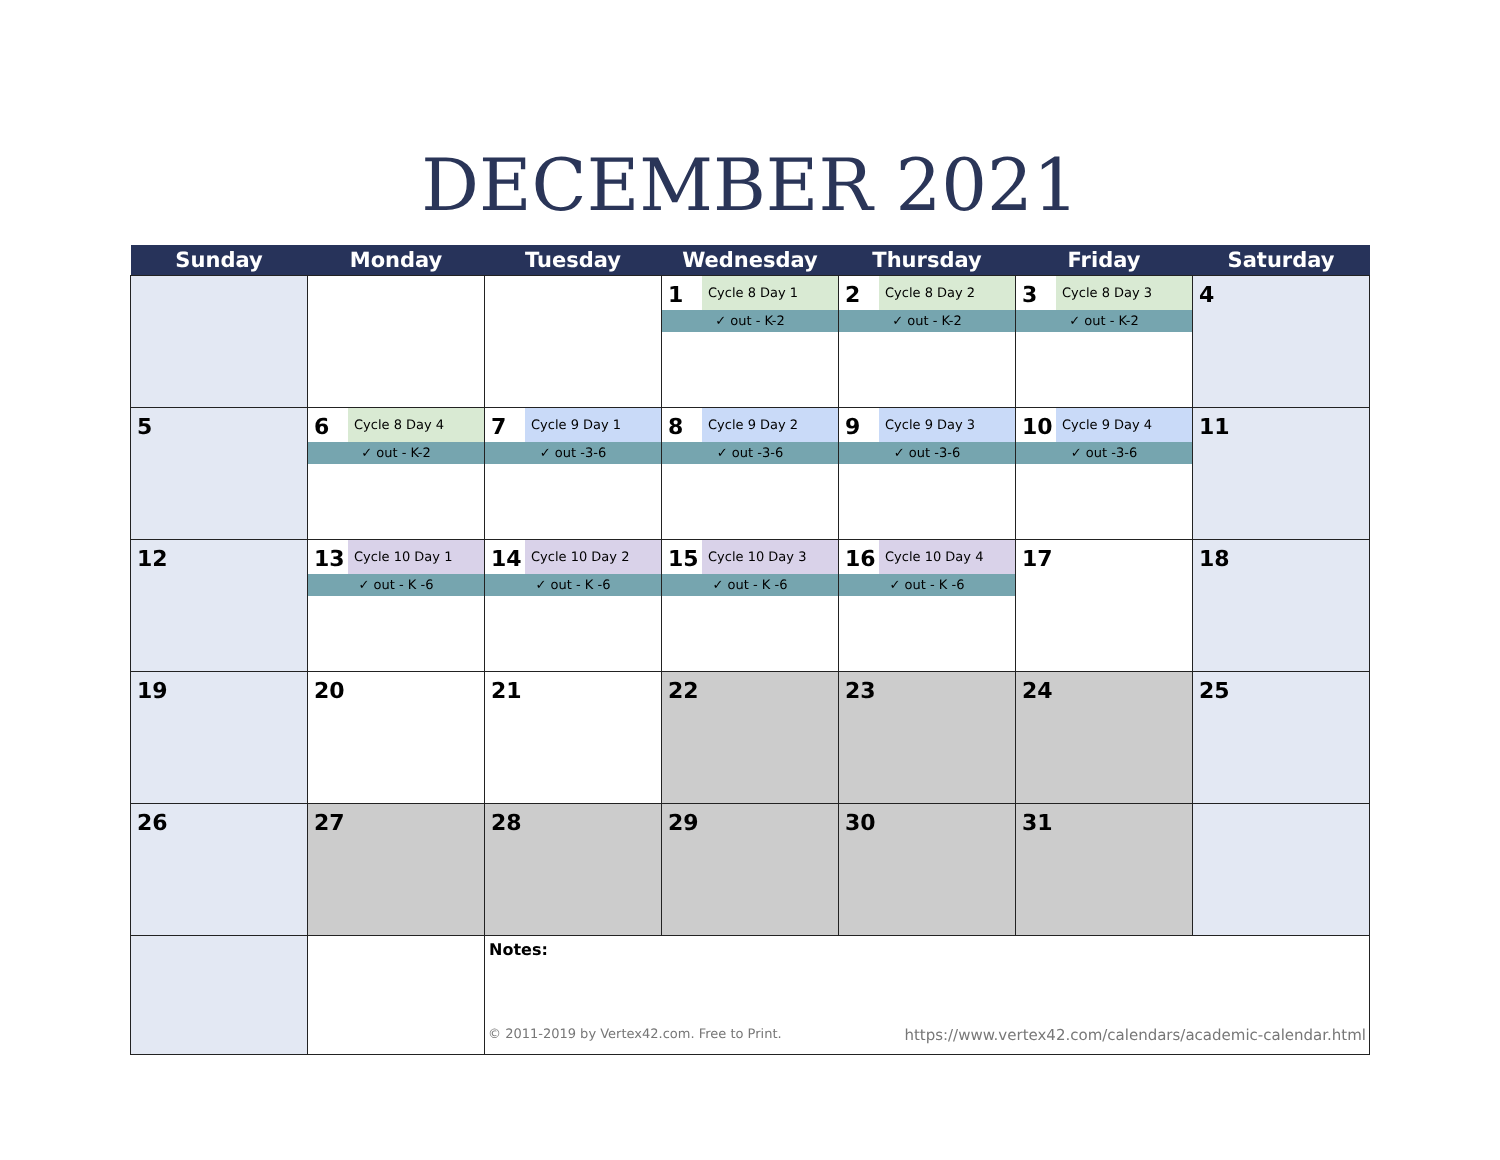DECEMBER 2021
| Sunday | Monday | Tuesday | Wednesday | Thursday | Friday | Saturday |
| --- | --- | --- | --- | --- | --- | --- |
| | | | 1 Cycle 8 Day 1 ✓ out - K-2 | 2 Cycle 8 Day 2 ✓ out - K-2 | 3 Cycle 8 Day 3 ✓ out - K-2 | 4 |
| 5 | 6 Cycle 8 Day 4 ✓ out - K-2 | 7 Cycle 9 Day 1 ✓ out -3-6 | 8 Cycle 9 Day 2 ✓ out -3-6 | 9 Cycle 9 Day 3 ✓ out -3-6 | 10 Cycle 9 Day 4 ✓ out -3-6 | 11 |
| 12 | 13 Cycle 10 Day 1 ✓ out - K -6 | 14 Cycle 10 Day 2 ✓ out - K -6 | 15 Cycle 10 Day 3 ✓ out - K -6 | 16 Cycle 10 Day 4 ✓ out - K -6 | 17 | 18 |
| 19 | 20 | 21 | 22 | 23 | 24 | 25 |
| 26 | 27 | 28 | 29 | 30 | 31 | |
| | | Notes: © 2011-2019 by Vertex42.com. Free to Print. https://www.vertex42.com/calendars/academic-calendar.html | | | | |